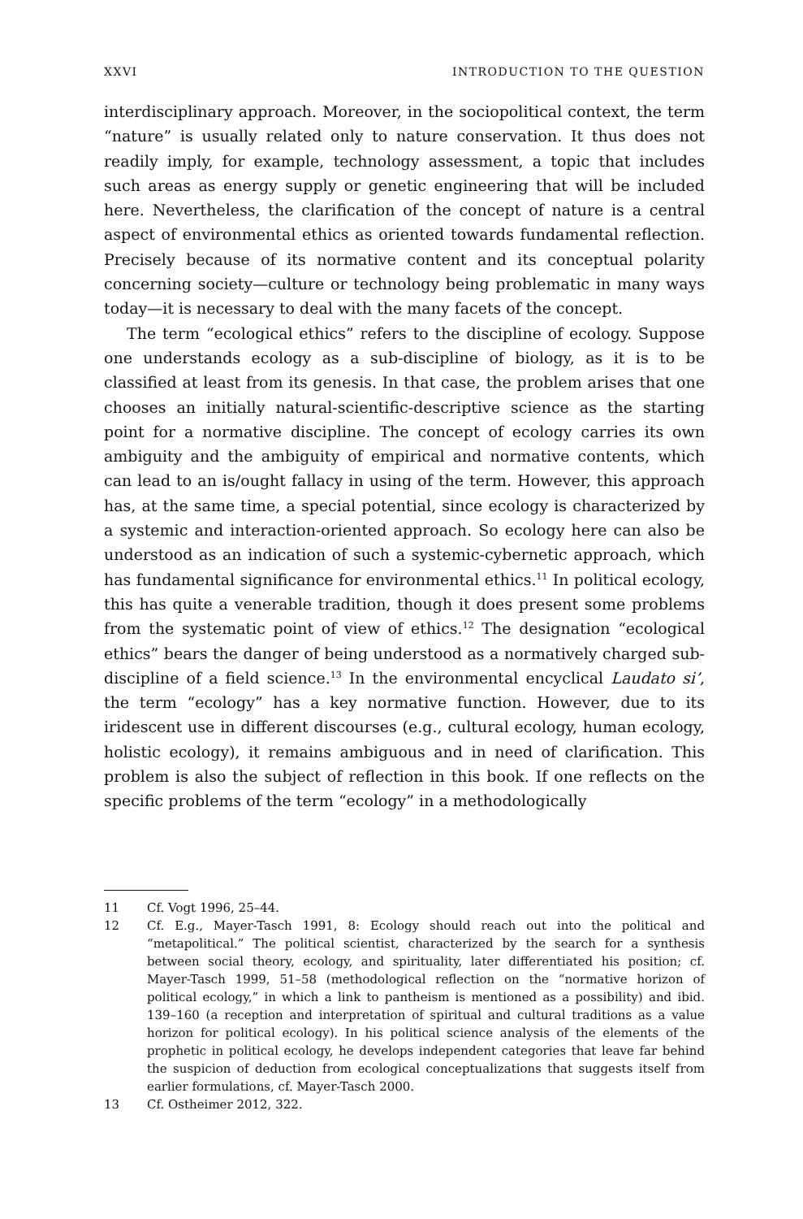XXVI INTRODUCTION TO THE QUESTION
interdisciplinary approach. Moreover, in the sociopolitical context, the term “nature” is usually related only to nature conservation. It thus does not readily imply, for example, technology assessment, a topic that includes such areas as energy supply or genetic engineering that will be included here. Nevertheless, the clarification of the concept of nature is a central aspect of environmental ethics as oriented towards fundamental reflection. Precisely because of its normative content and its conceptual polarity concerning society—culture or technology being problematic in many ways today—it is necessary to deal with the many facets of the concept.
The term “ecological ethics” refers to the discipline of ecology. Suppose one understands ecology as a sub-discipline of biology, as it is to be classified at least from its genesis. In that case, the problem arises that one chooses an initially natural-scientific-descriptive science as the starting point for a normative discipline. The concept of ecology carries its own ambiguity and the ambiguity of empirical and normative contents, which can lead to an is/ought fallacy in using of the term. However, this approach has, at the same time, a special potential, since ecology is characterized by a systemic and interaction-oriented approach. So ecology here can also be understood as an indication of such a systemic-cybernetic approach, which has fundamental significance for environmental ethics.<sup>11</sup> In political ecology, this has quite a venerable tradition, though it does present some problems from the systematic point of view of ethics.<sup>12</sup> The designation “ecological ethics” bears the danger of being understood as a normatively charged sub-discipline of a field science.<sup>13</sup> In the environmental encyclical Laudato si’, the term “ecology” has a key normative function. However, due to its iridescent use in different discourses (e.g., cultural ecology, human ecology, holistic ecology), it remains ambiguous and in need of clarification. This problem is also the subject of reflection in this book. If one reflects on the specific problems of the term “ecology” in a methodologically
11 Cf. Vogt 1996, 25–44.
12 Cf. E.g., Mayer-Tasch 1991, 8: Ecology should reach out into the political and “metapolitical.” The political scientist, characterized by the search for a synthesis between social theory, ecology, and spirituality, later differentiated his position; cf. Mayer-Tasch 1999, 51–58 (methodological reflection on the “normative horizon of political ecology,” in which a link to pantheism is mentioned as a possibility) and ibid. 139–160 (a reception and interpretation of spiritual and cultural traditions as a value horizon for political ecology). In his political science analysis of the elements of the prophetic in political ecology, he develops independent categories that leave far behind the suspicion of deduction from ecological conceptualizations that suggests itself from earlier formulations, cf. Mayer-Tasch 2000.
13 Cf. Ostheimer 2012, 322.